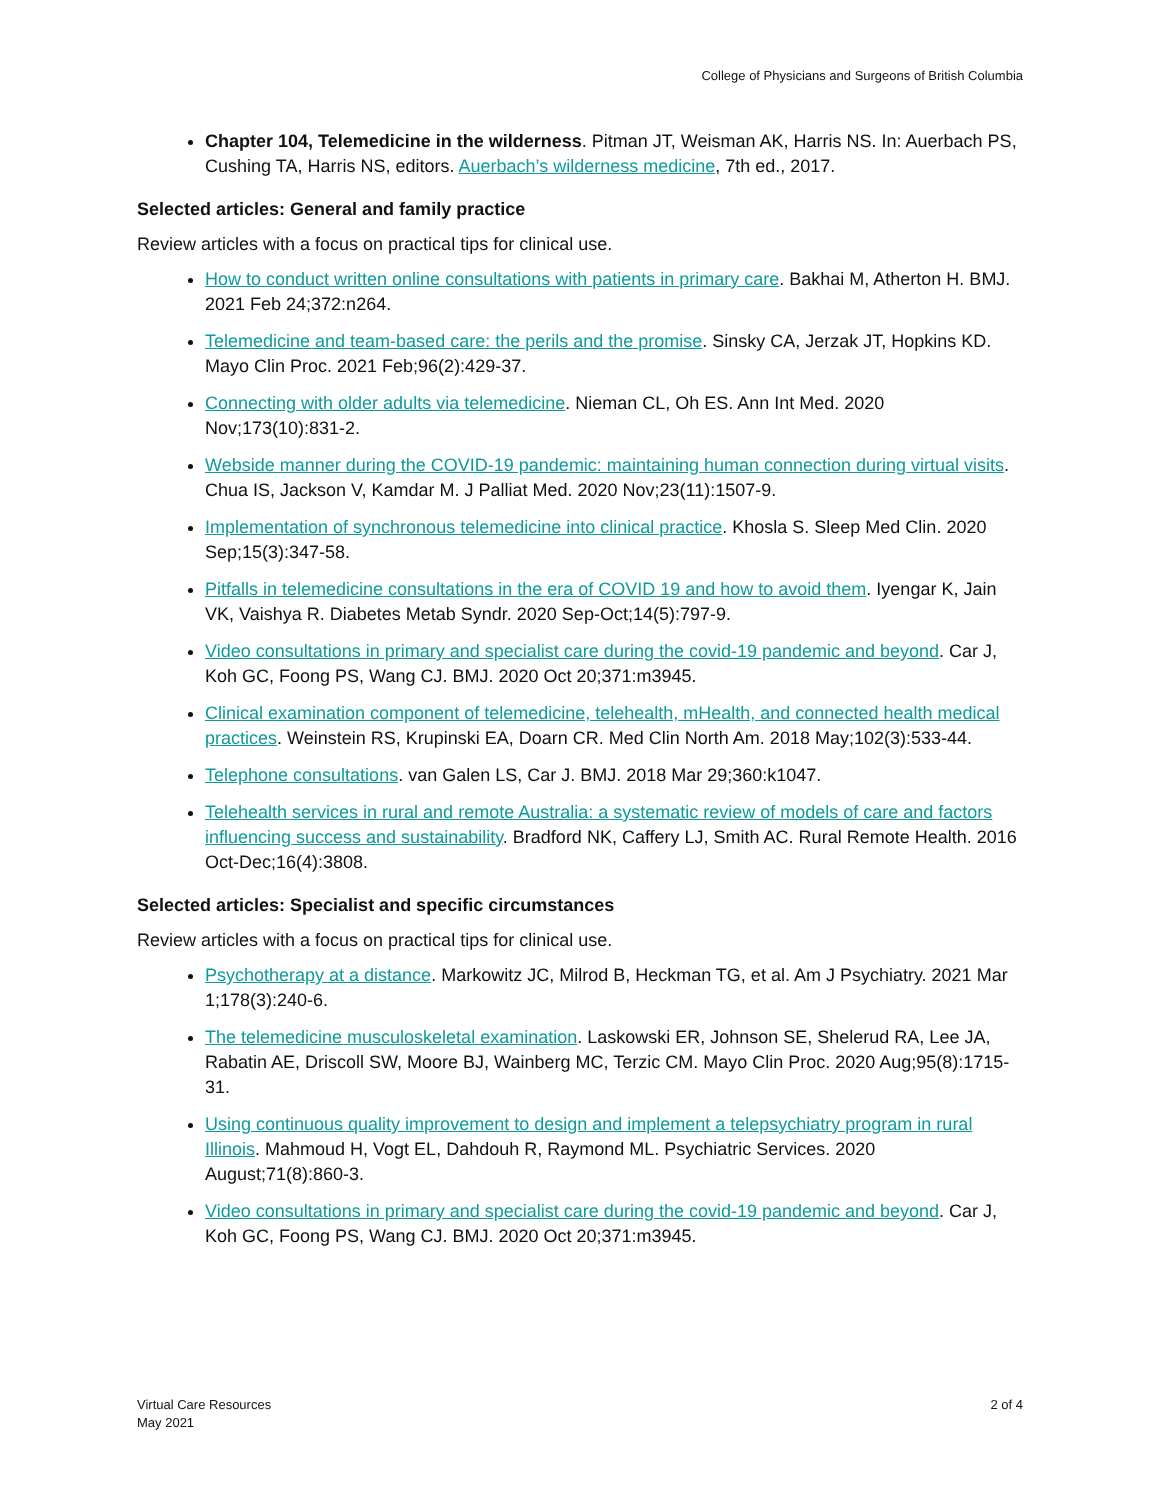College of Physicians and Surgeons of British Columbia
Chapter 104, Telemedicine in the wilderness. Pitman JT, Weisman AK, Harris NS. In: Auerbach PS, Cushing TA, Harris NS, editors. Auerbach’s wilderness medicine, 7th ed., 2017.
Selected articles: General and family practice
Review articles with a focus on practical tips for clinical use.
How to conduct written online consultations with patients in primary care. Bakhai M, Atherton H. BMJ. 2021 Feb 24;372:n264.
Telemedicine and team-based care: the perils and the promise. Sinsky CA, Jerzak JT, Hopkins KD. Mayo Clin Proc. 2021 Feb;96(2):429-37.
Connecting with older adults via telemedicine. Nieman CL, Oh ES. Ann Int Med. 2020 Nov;173(10):831-2.
Webside manner during the COVID-19 pandemic: maintaining human connection during virtual visits. Chua IS, Jackson V, Kamdar M. J Palliat Med. 2020 Nov;23(11):1507-9.
Implementation of synchronous telemedicine into clinical practice. Khosla S. Sleep Med Clin. 2020 Sep;15(3):347-58.
Pitfalls in telemedicine consultations in the era of COVID 19 and how to avoid them. Iyengar K, Jain VK, Vaishya R. Diabetes Metab Syndr. 2020 Sep-Oct;14(5):797-9.
Video consultations in primary and specialist care during the covid-19 pandemic and beyond. Car J, Koh GC, Foong PS, Wang CJ. BMJ. 2020 Oct 20;371:m3945.
Clinical examination component of telemedicine, telehealth, mHealth, and connected health medical practices. Weinstein RS, Krupinski EA, Doarn CR. Med Clin North Am. 2018 May;102(3):533-44.
Telephone consultations. van Galen LS, Car J. BMJ. 2018 Mar 29;360:k1047.
Telehealth services in rural and remote Australia: a systematic review of models of care and factors influencing success and sustainability. Bradford NK, Caffery LJ, Smith AC. Rural Remote Health. 2016 Oct-Dec;16(4):3808.
Selected articles: Specialist and specific circumstances
Review articles with a focus on practical tips for clinical use.
Psychotherapy at a distance. Markowitz JC, Milrod B, Heckman TG, et al. Am J Psychiatry. 2021 Mar 1;178(3):240-6.
The telemedicine musculoskeletal examination. Laskowski ER, Johnson SE, Shelerud RA, Lee JA, Rabatin AE, Driscoll SW, Moore BJ, Wainberg MC, Terzic CM. Mayo Clin Proc. 2020 Aug;95(8):1715-31.
Using continuous quality improvement to design and implement a telepsychiatry program in rural Illinois. Mahmoud H, Vogt EL, Dahdouh R, Raymond ML. Psychiatric Services. 2020 August;71(8):860-3.
Video consultations in primary and specialist care during the covid-19 pandemic and beyond. Car J, Koh GC, Foong PS, Wang CJ. BMJ. 2020 Oct 20;371:m3945.
Virtual Care Resources
May 2021
2 of 4